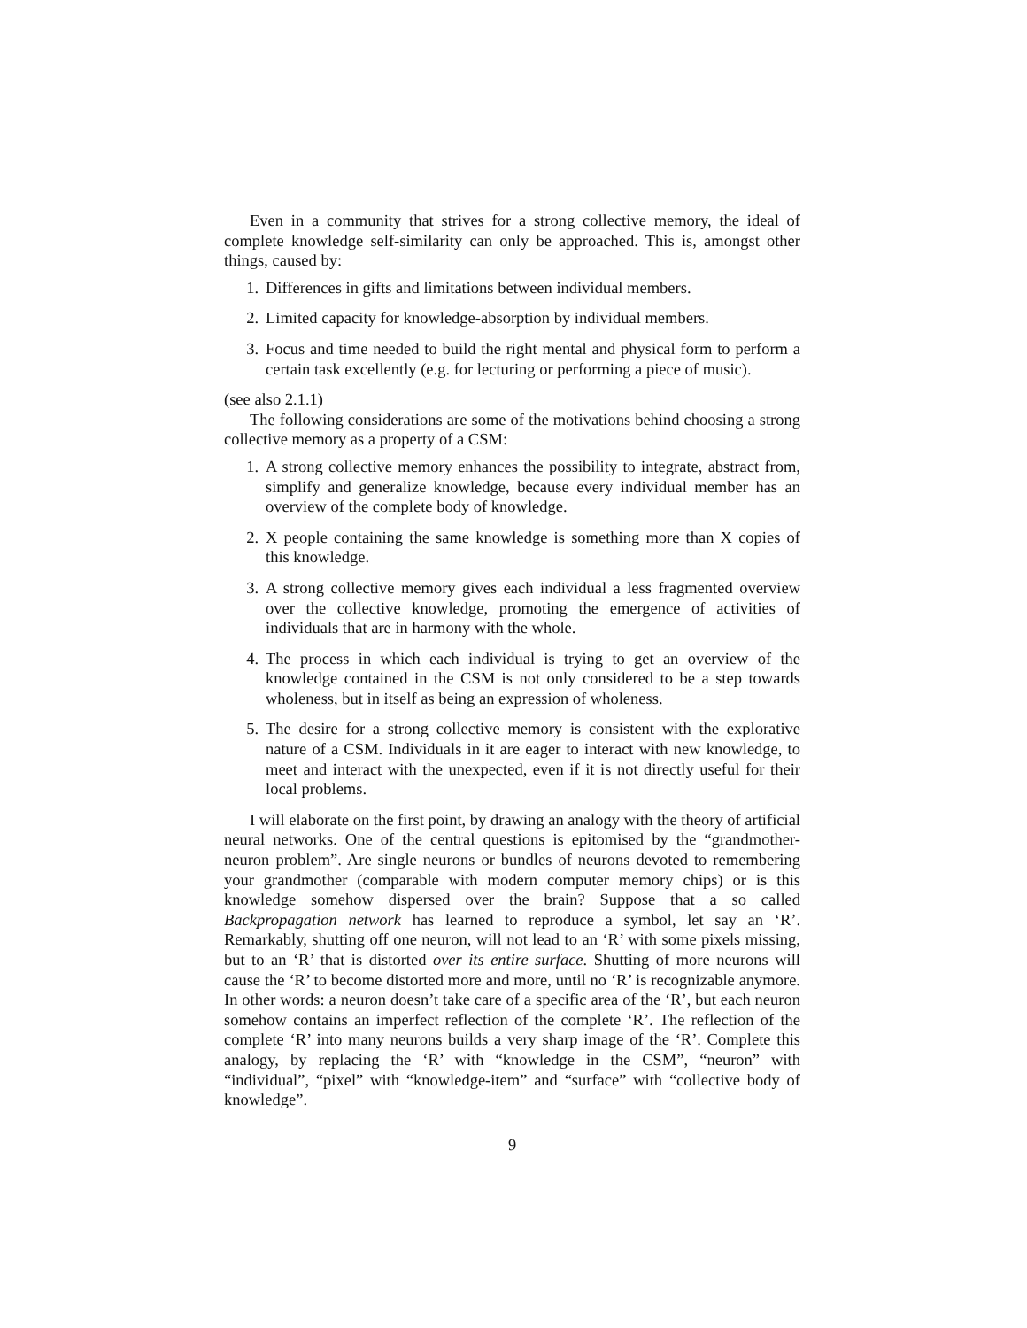Even in a community that strives for a strong collective memory, the ideal of complete knowledge self-similarity can only be approached. This is, amongst other things, caused by:
1. Differences in gifts and limitations between individual members.
2. Limited capacity for knowledge-absorption by individual members.
3. Focus and time needed to build the right mental and physical form to perform a certain task excellently (e.g. for lecturing or performing a piece of music).
(see also 2.1.1)
The following considerations are some of the motivations behind choosing a strong collective memory as a property of a CSM:
1. A strong collective memory enhances the possibility to integrate, abstract from, simplify and generalize knowledge, because every individual member has an overview of the complete body of knowledge.
2. X people containing the same knowledge is something more than X copies of this knowledge.
3. A strong collective memory gives each individual a less fragmented overview over the collective knowledge, promoting the emergence of activities of individuals that are in harmony with the whole.
4. The process in which each individual is trying to get an overview of the knowledge contained in the CSM is not only considered to be a step towards wholeness, but in itself as being an expression of wholeness.
5. The desire for a strong collective memory is consistent with the explorative nature of a CSM. Individuals in it are eager to interact with new knowledge, to meet and interact with the unexpected, even if it is not directly useful for their local problems.
I will elaborate on the first point, by drawing an analogy with the theory of artificial neural networks. One of the central questions is epitomised by the “grandmother-neuron problem”. Are single neurons or bundles of neurons devoted to remembering your grandmother (comparable with modern computer memory chips) or is this knowledge somehow dispersed over the brain? Suppose that a so called Backpropagation network has learned to reproduce a symbol, let say an ‘R’. Remarkably, shutting off one neuron, will not lead to an ‘R’ with some pixels missing, but to an ‘R’ that is distorted over its entire surface. Shutting of more neurons will cause the ‘R’ to become distorted more and more, until no ‘R’ is recognizable anymore. In other words: a neuron doesn’t take care of a specific area of the ‘R’, but each neuron somehow contains an imperfect reflection of the complete ‘R’. The reflection of the complete ‘R’ into many neurons builds a very sharp image of the ‘R’. Complete this analogy, by replacing the ‘R’ with “knowledge in the CSM”, “neuron” with “individual”, “pixel” with “knowledge-item” and “surface” with “collective body of knowledge”.
9